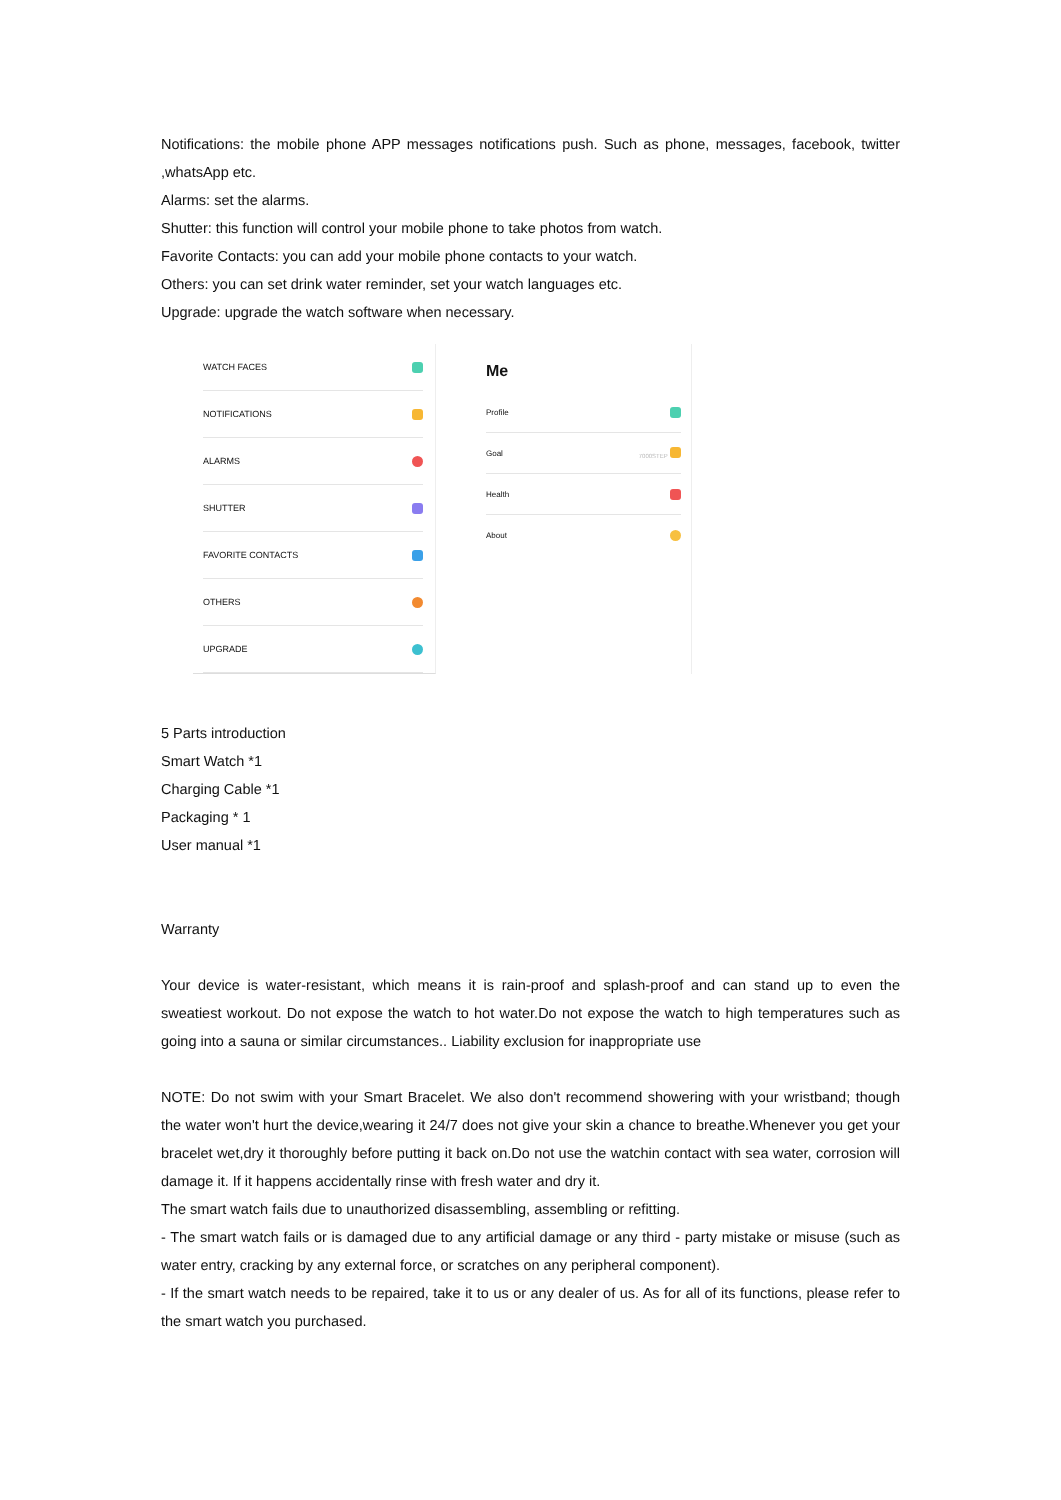Notifications: the mobile phone APP messages notifications push. Such as phone, messages, facebook, twitter ,whatsApp etc.
Alarms: set the alarms.
Shutter: this function will control your mobile phone to take photos from watch.
Favorite Contacts: you can add your mobile phone contacts to your watch.
Others: you can set drink water reminder, set your watch languages etc.
Upgrade: upgrade the watch software when necessary.
WATCH FACES
NOTIFICATIONS
ALARMS
SHUTTER
FAVORITE CONTACTS
OTHERS
UPGRADE
Me
Profile
Goal 7000STEP
Health
About
5 Parts introduction
Smart Watch *1
Charging Cable *1
Packaging * 1
User manual *1
Warranty
Your device is water-resistant, which means it is rain-proof and splash-proof and can stand up to even the sweatiest workout. Do not expose the watch to hot water.Do not expose the watch to high temperatures such as going into a sauna or similar circumstances.. Liability exclusion for inappropriate use
NOTE: Do not swim with your Smart Bracelet. We also don't recommend showering with your wristband; though the water won't hurt the device,wearing it 24/7 does not give your skin a chance to breathe.Whenever you get your bracelet wet,dry it thoroughly before putting it back on.Do not use the watchin contact with sea water, corrosion will damage it. If it happens accidentally rinse with fresh water and dry it.
The smart watch fails due to unauthorized disassembling, assembling or refitting.
- The smart watch fails or is damaged due to any artificial damage or any third - party mistake or misuse (such as water entry, cracking by any external force, or scratches on any peripheral component).
- If the smart watch needs to be repaired, take it to us or any dealer of us. As for all of its functions, please refer to the smart watch you purchased.